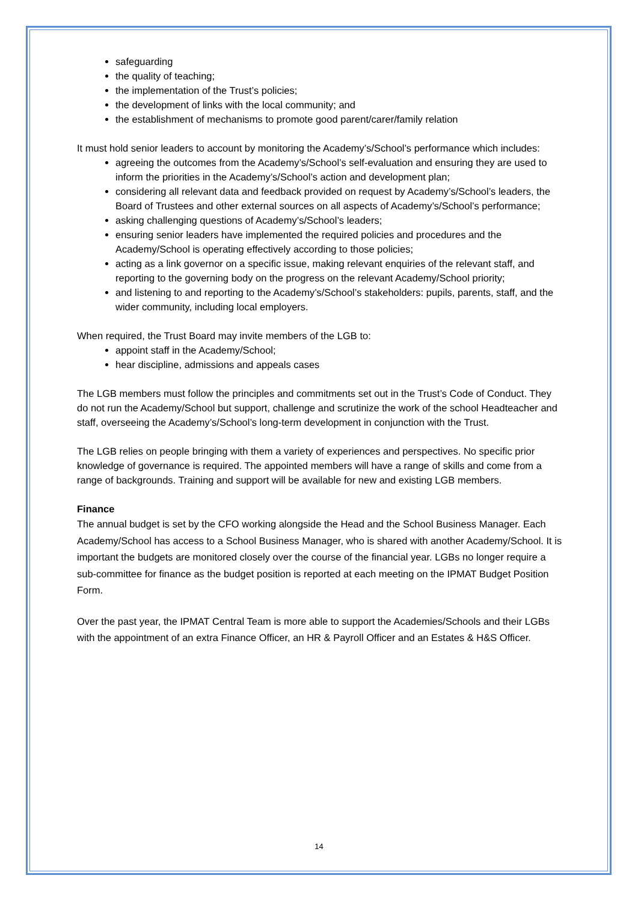safeguarding
the quality of teaching;
the implementation of the Trust’s policies;
the development of links with the local community; and
the establishment of mechanisms to promote good parent/carer/family relation
It must hold senior leaders to account by monitoring the Academy’s/School’s performance which includes:
agreeing the outcomes from the Academy’s/School’s self-evaluation and ensuring they are used to inform the priorities in the Academy’s/School’s action and development plan;
considering all relevant data and feedback provided on request by Academy’s/School’s leaders, the Board of Trustees and other external sources on all aspects of Academy’s/School’s performance;
asking challenging questions of Academy’s/School’s leaders;
ensuring senior leaders have implemented the required policies and procedures and the Academy/School is operating effectively according to those policies;
acting as a link governor on a specific issue, making relevant enquiries of the relevant staff, and reporting to the governing body on the progress on the relevant Academy/School priority;
and listening to and reporting to the Academy’s/School’s stakeholders: pupils, parents, staff, and the wider community, including local employers.
When required, the Trust Board may invite members of the LGB to:
appoint staff in the Academy/School;
hear discipline, admissions and appeals cases
The LGB members must follow the principles and commitments set out in the Trust’s Code of Conduct. They do not run the Academy/School but support, challenge and scrutinize the work of the school Headteacher and staff, overseeing the Academy’s/School’s long-term development in conjunction with the Trust.
The LGB relies on people bringing with them a variety of experiences and perspectives. No specific prior knowledge of governance is required. The appointed members will have a range of skills and come from a range of backgrounds. Training and support will be available for new and existing LGB members.
Finance
The annual budget is set by the CFO working alongside the Head and the School Business Manager. Each Academy/School has access to a School Business Manager, who is shared with another Academy/School. It is important the budgets are monitored closely over the course of the financial year. LGBs no longer require a sub-committee for finance as the budget position is reported at each meeting on the IPMAT Budget Position Form.
Over the past year, the IPMAT Central Team is more able to support the Academies/Schools and their LGBs with the appointment of an extra Finance Officer, an HR & Payroll Officer and an Estates & H&S Officer.
14